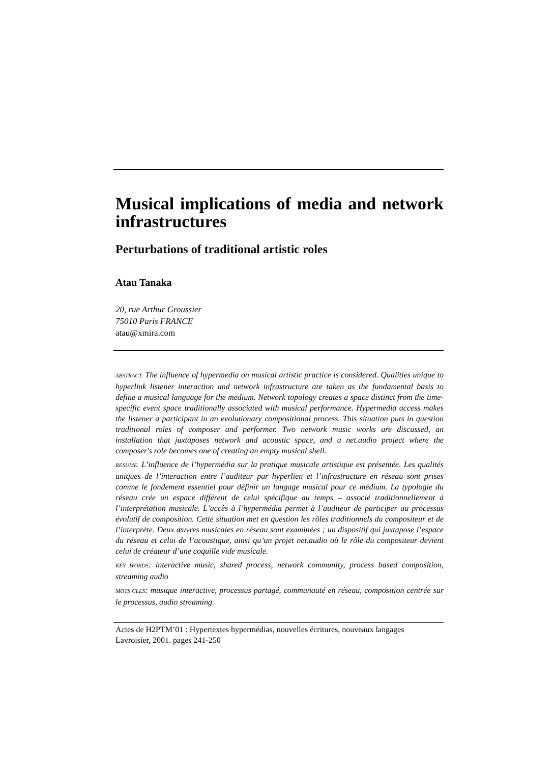Musical implications of media and network infrastructures
Perturbations of traditional artistic roles
Atau Tanaka
20, rue Arthur Groussier
75010 Paris FRANCE
atau@xmira.com
ABSTRACT. The influence of hypermedia on musical artistic practice is considered. Qualities unique to hyperlink listener interaction and network infrastructure are taken as the fundamental basis to define a musical language for the medium. Network topology creates a space distinct from the time-specific event space traditionally associated with musical performance. Hypermedia access makes the listener a participant in an evolutionary compositional process. This situation puts in question traditional roles of composer and performer. Two network music works are discussed, an installation that juxtaposes network and acoustic space, and a net.audio project where the composer's role becomes one of creating an empty musical shell.
RESUME. L’influence de l’hypermédia sur la pratique musicale artistique est présentée. Les qualités uniques de l’interaction entre l’auditeur par hyperlien et l’infrastructure en réseau sont prises comme le fondement essentiel pour définir un langage musical pour ce médium. La typologie du réseau crée un espace différent de celui spécifique au temps – associé traditionnellement à l’interprétation musicale. L’accès à l’hypermédia permet à l’auditeur de participer au processus évolutif de composition. Cette situation met en question les rôles traditionnels du compositeur et de l’interprète. Deux œuvres musicales en réseau sont examinées ; un dispositif qui juxtapose l’espace du réseau et celui de l’acoustique, ainsi qu’un projet net.audio où le rôle du compositeur devient celui de créateur d’une coquille vide musicale.
KEY WORDS: interactive music, shared process, network community, process based composition, streaming audio
MOTS CLES: musique interactive, processus partagé, communauté en réseau, composition centrée sur le processus, audio streaming
Actes de H2PTM’01 : Hypertextes hypermédias, nouvelles écritures, nouveaux langages
Lavroisier, 2001. pages 241-250